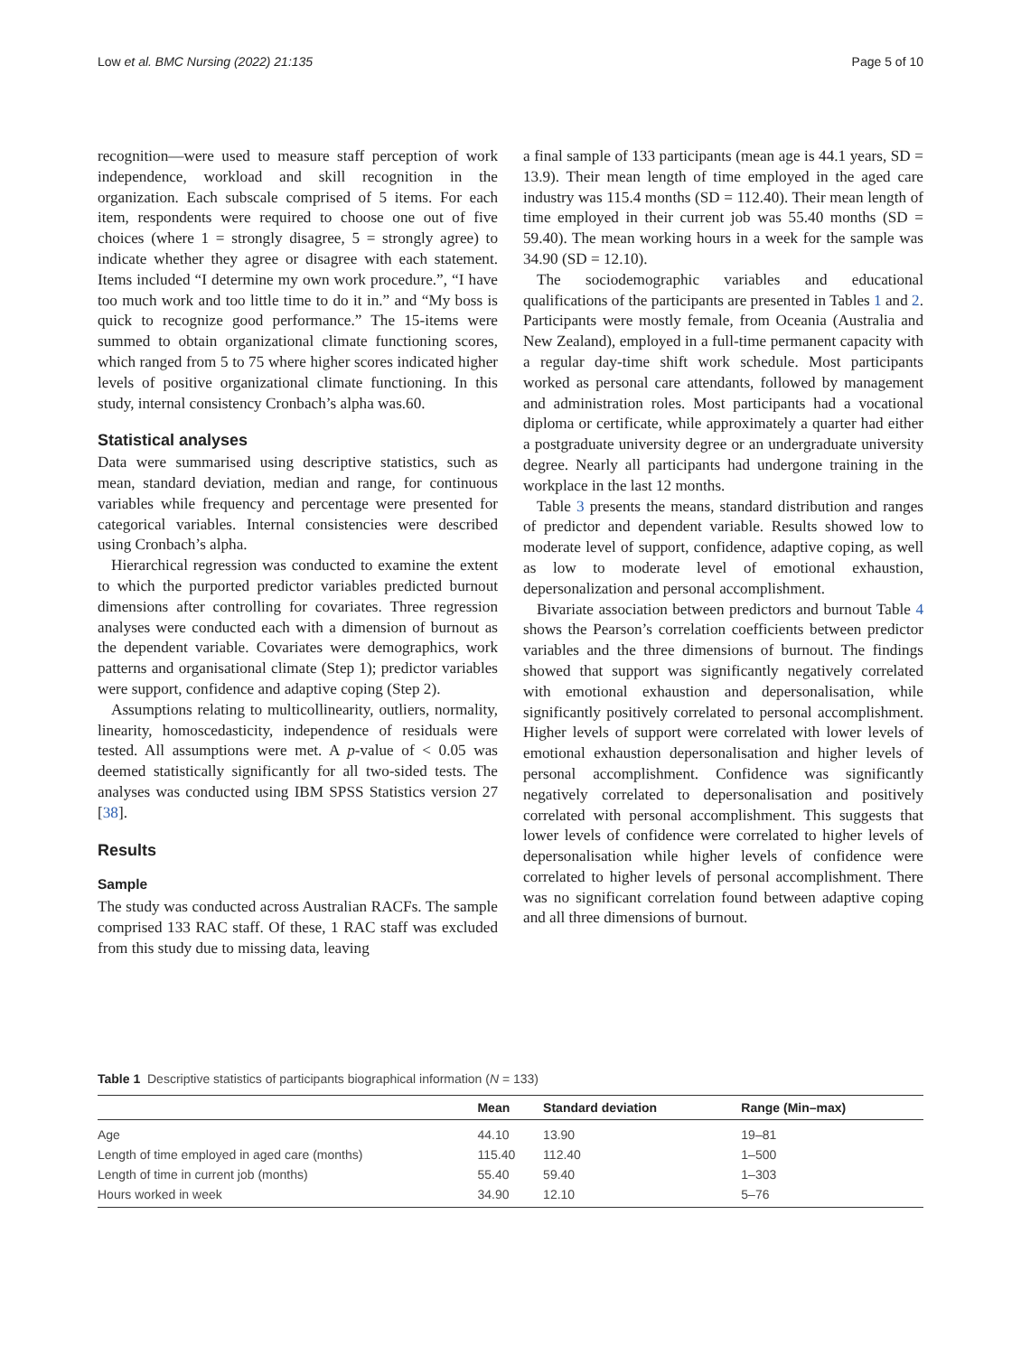Low et al. BMC Nursing (2022) 21:135 Page 5 of 10
recognition—were used to measure staff perception of work independence, workload and skill recognition in the organization. Each subscale comprised of 5 items. For each item, respondents were required to choose one out of five choices (where 1 = strongly disagree, 5 = strongly agree) to indicate whether they agree or disagree with each statement. Items included “I determine my own work procedure.”, “I have too much work and too little time to do it in.” and “My boss is quick to recognize good performance.” The 15-items were summed to obtain organizational climate functioning scores, which ranged from 5 to 75 where higher scores indicated higher levels of positive organizational climate functioning. In this study, internal consistency Cronbach’s alpha was.60.
Statistical analyses
Data were summarised using descriptive statistics, such as mean, standard deviation, median and range, for continuous variables while frequency and percentage were presented for categorical variables. Internal consistencies were described using Cronbach’s alpha.
Hierarchical regression was conducted to examine the extent to which the purported predictor variables predicted burnout dimensions after controlling for covariates. Three regression analyses were conducted each with a dimension of burnout as the dependent variable. Covariates were demographics, work patterns and organisational climate (Step 1); predictor variables were support, confidence and adaptive coping (Step 2).
Assumptions relating to multicollinearity, outliers, normality, linearity, homoscedasticity, independence of residuals were tested. All assumptions were met. A p-value of < 0.05 was deemed statistically significantly for all two-sided tests. The analyses was conducted using IBM SPSS Statistics version 27 [38].
Results
Sample
The study was conducted across Australian RACFs. The sample comprised 133 RAC staff. Of these, 1 RAC staff was excluded from this study due to missing data, leaving
a final sample of 133 participants (mean age is 44.1 years, SD = 13.9). Their mean length of time employed in the aged care industry was 115.4 months (SD = 112.40). Their mean length of time employed in their current job was 55.40 months (SD = 59.40). The mean working hours in a week for the sample was 34.90 (SD = 12.10).
The sociodemographic variables and educational qualifications of the participants are presented in Tables 1 and 2. Participants were mostly female, from Oceania (Australia and New Zealand), employed in a full-time permanent capacity with a regular day-time shift work schedule. Most participants worked as personal care attendants, followed by management and administration roles. Most participants had a vocational diploma or certificate, while approximately a quarter had either a postgraduate university degree or an undergraduate university degree. Nearly all participants had undergone training in the workplace in the last 12 months.
Table 3 presents the means, standard distribution and ranges of predictor and dependent variable. Results showed low to moderate level of support, confidence, adaptive coping, as well as low to moderate level of emotional exhaustion, depersonalization and personal accomplishment.
Bivariate association between predictors and burnout Table 4 shows the Pearson’s correlation coefficients between predictor variables and the three dimensions of burnout. The findings showed that support was significantly negatively correlated with emotional exhaustion and depersonalisation, while significantly positively correlated to personal accomplishment. Higher levels of support were correlated with lower levels of emotional exhaustion depersonalisation and higher levels of personal accomplishment. Confidence was significantly negatively correlated to depersonalisation and positively correlated with personal accomplishment. This suggests that lower levels of confidence were correlated to higher levels of depersonalisation while higher levels of confidence were correlated to higher levels of personal accomplishment. There was no significant correlation found between adaptive coping and all three dimensions of burnout.
Table 1 Descriptive statistics of participants biographical information (N = 133)
| | Mean | Standard deviation | Range (Min–max) |
| --- | --- | --- | --- |
| Age | 44.10 | 13.90 | 19–81 |
| Length of time employed in aged care (months) | 115.40 | 112.40 | 1–500 |
| Length of time in current job (months) | 55.40 | 59.40 | 1–303 |
| Hours worked in week | 34.90 | 12.10 | 5–76 |